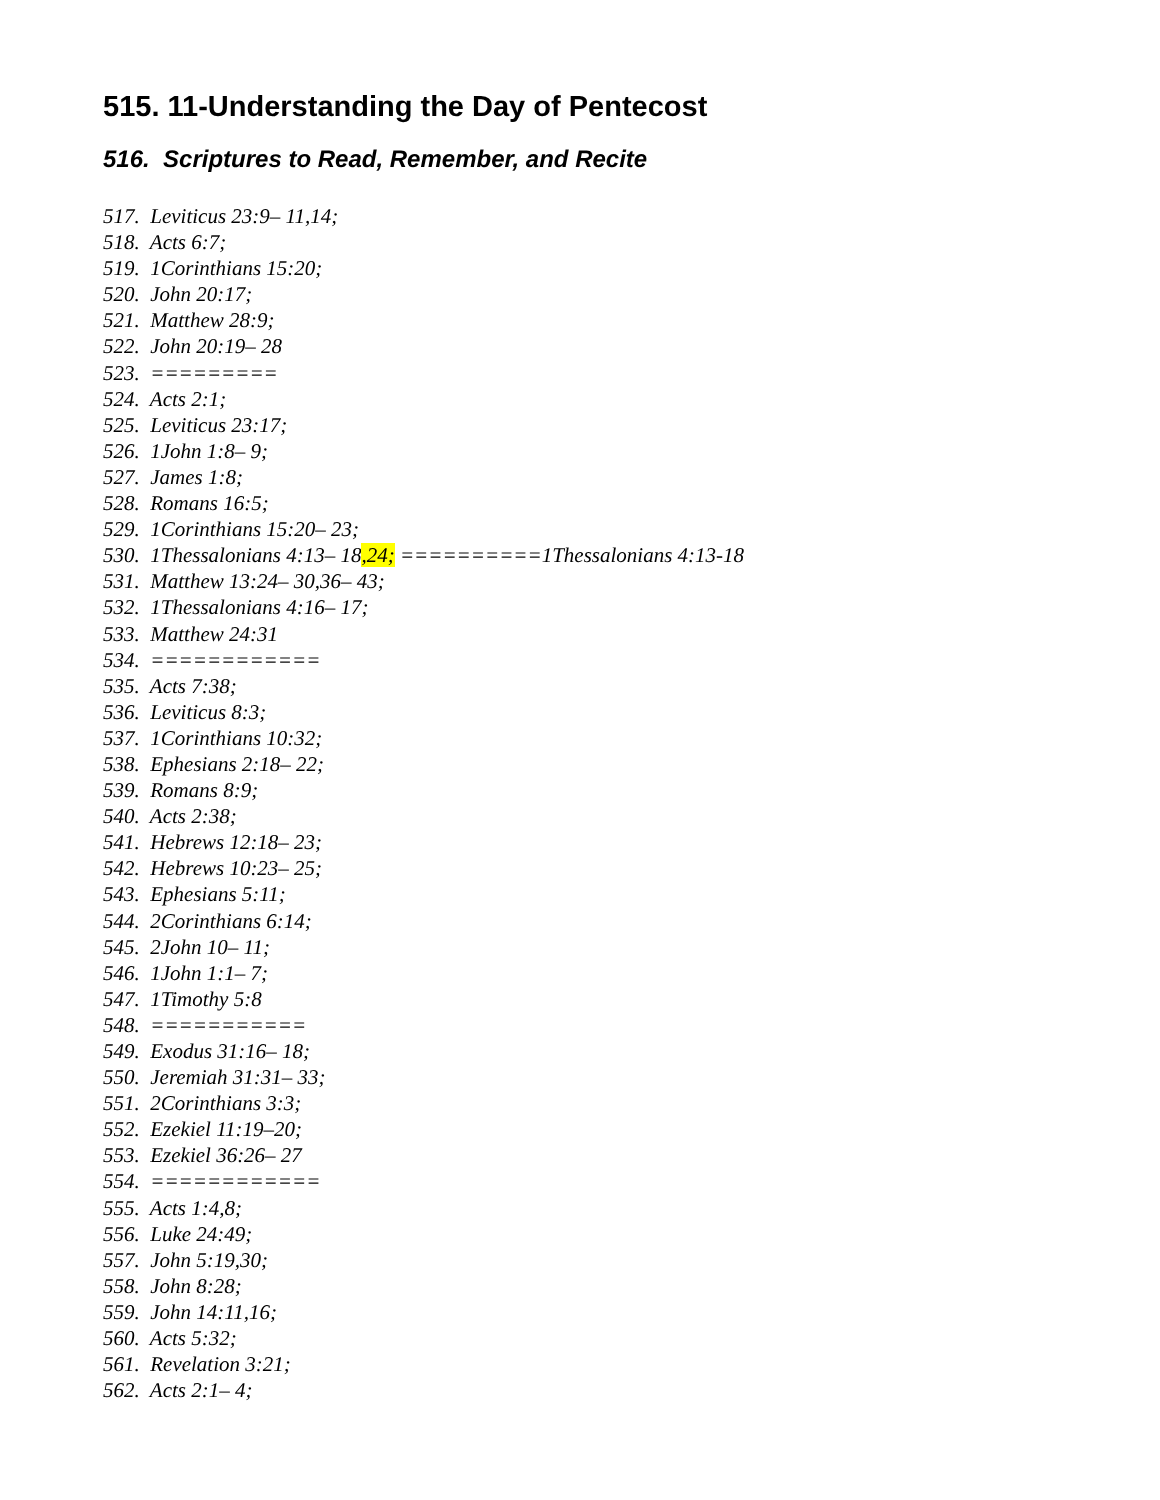515. 11-Understanding the Day of Pentecost
516. Scriptures to Read, Remember, and Recite
517. Leviticus 23:9– 11,14; 518. Acts 6:7; 519. 1Corinthians 15:20; 520. John 20:17; 521. Matthew 28:9; 522. John 20:19– 28 523. ========= 524. Acts 2:1; 525. Leviticus 23:17; 526. 1John 1:8– 9; 527. James 1:8; 528. Romans 16:5; 529. 1Corinthians 15:20– 23; 530. 1Thessalonians 4:13– 18,24; ==========1Thessalonians 4:13-18 531. Matthew 13:24– 30,36– 43; 532. 1Thessalonians 4:16– 17; 533. Matthew 24:31 534. ============ 535. Acts 7:38; 536. Leviticus 8:3; 537. 1Corinthians 10:32; 538. Ephesians 2:18– 22; 539. Romans 8:9; 540. Acts 2:38; 541. Hebrews 12:18– 23; 542. Hebrews 10:23– 25; 543. Ephesians 5:11; 544. 2Corinthians 6:14; 545. 2John 10– 11; 546. 1John 1:1– 7; 547. 1Timothy 5:8 548. =========== 549. Exodus 31:16– 18; 550. Jeremiah 31:31– 33; 551. 2Corinthians 3:3; 552. Ezekiel 11:19–20; 553. Ezekiel 36:26– 27 554. ============ 555. Acts 1:4,8; 556. Luke 24:49; 557. John 5:19,30; 558. John 8:28; 559. John 14:11,16; 560. Acts 5:32; 561. Revelation 3:21; 562. Acts 2:1– 4;